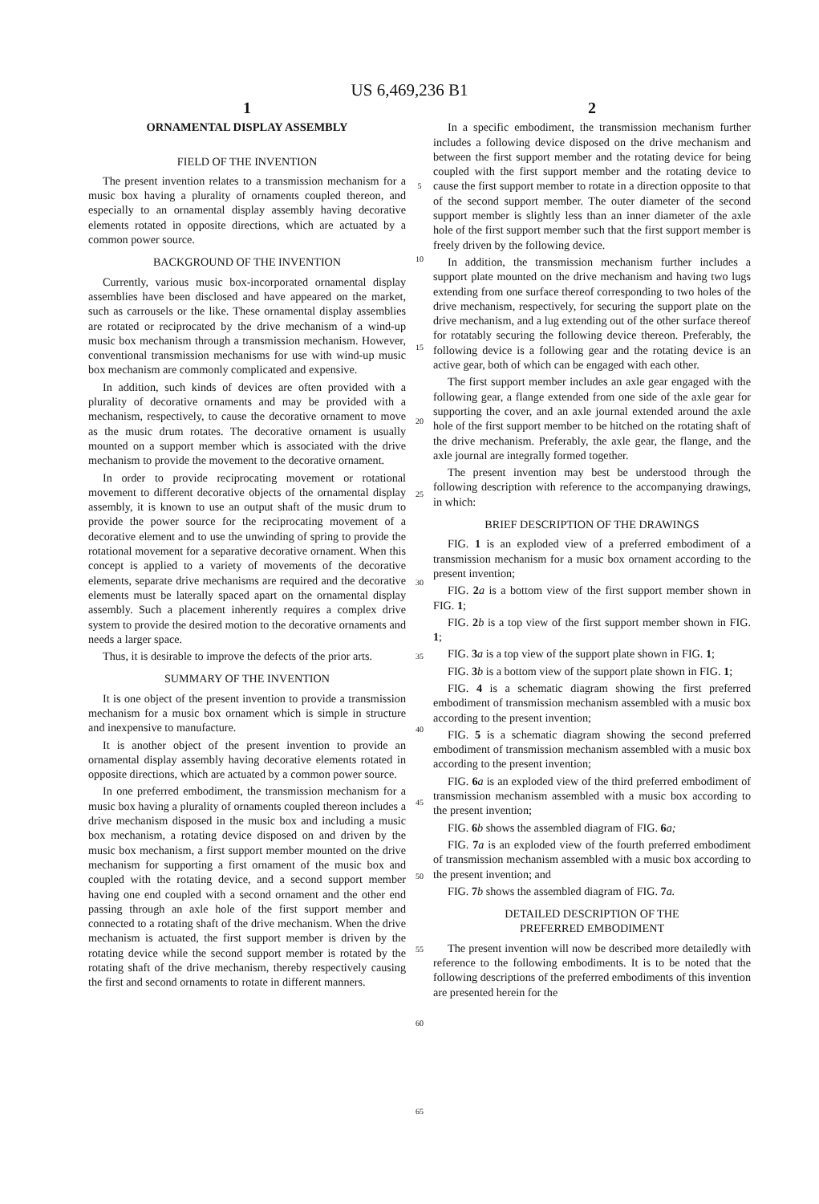US 6,469,236 B1
1
ORNAMENTAL DISPLAY ASSEMBLY
FIELD OF THE INVENTION
The present invention relates to a transmission mechanism for a music box having a plurality of ornaments coupled thereon, and especially to an ornamental display assembly having decorative elements rotated in opposite directions, which are actuated by a common power source.
BACKGROUND OF THE INVENTION
Currently, various music box-incorporated ornamental display assemblies have been disclosed and have appeared on the market, such as carrousels or the like. These ornamental display assemblies are rotated or reciprocated by the drive mechanism of a wind-up music box mechanism through a transmission mechanism. However, conventional transmission mechanisms for use with wind-up music box mechanism are commonly complicated and expensive.
In addition, such kinds of devices are often provided with a plurality of decorative ornaments and may be provided with a mechanism, respectively, to cause the decorative ornament to move as the music drum rotates. The decorative ornament is usually mounted on a support member which is associated with the drive mechanism to provide the movement to the decorative ornament.
In order to provide reciprocating movement or rotational movement to different decorative objects of the ornamental display assembly, it is known to use an output shaft of the music drum to provide the power source for the reciprocating movement of a decorative element and to use the unwinding of spring to provide the rotational movement for a separative decorative ornament. When this concept is applied to a variety of movements of the decorative elements, separate drive mechanisms are required and the decorative elements must be laterally spaced apart on the ornamental display assembly. Such a placement inherently requires a complex drive system to provide the desired motion to the decorative ornaments and needs a larger space.
Thus, it is desirable to improve the defects of the prior arts.
SUMMARY OF THE INVENTION
It is one object of the present invention to provide a transmission mechanism for a music box ornament which is simple in structure and inexpensive to manufacture.
It is another object of the present invention to provide an ornamental display assembly having decorative elements rotated in opposite directions, which are actuated by a common power source.
In one preferred embodiment, the transmission mechanism for a music box having a plurality of ornaments coupled thereon includes a drive mechanism disposed in the music box and including a music box mechanism, a rotating device disposed on and driven by the music box mechanism, a first support member mounted on the drive mechanism for supporting a first ornament of the music box and coupled with the rotating device, and a second support member having one end coupled with a second ornament and the other end passing through an axle hole of the first support member and connected to a rotating shaft of the drive mechanism. When the drive mechanism is actuated, the first support member is driven by the rotating device while the second support member is rotated by the rotating shaft of the drive mechanism, thereby respectively causing the first and second ornaments to rotate in different manners.
5
10
15
20
25
30
35
40
45
50
55
60
65
2
In a specific embodiment, the transmission mechanism further includes a following device disposed on the drive mechanism and between the first support member and the rotating device for being coupled with the first support member and the rotating device to cause the first support member to rotate in a direction opposite to that of the second support member. The outer diameter of the second support member is slightly less than an inner diameter of the axle hole of the first support member such that the first support member is freely driven by the following device.
In addition, the transmission mechanism further includes a support plate mounted on the drive mechanism and having two lugs extending from one surface thereof corresponding to two holes of the drive mechanism, respectively, for securing the support plate on the drive mechanism, and a lug extending out of the other surface thereof for rotatably securing the following device thereon. Preferably, the following device is a following gear and the rotating device is an active gear, both of which can be engaged with each other.
The first support member includes an axle gear engaged with the following gear, a flange extended from one side of the axle gear for supporting the cover, and an axle journal extended around the axle hole of the first support member to be hitched on the rotating shaft of the drive mechanism. Preferably, the axle gear, the flange, and the axle journal are integrally formed together.
The present invention may best be understood through the following description with reference to the accompanying drawings, in which:
BRIEF DESCRIPTION OF THE DRAWINGS
FIG. 1 is an exploded view of a preferred embodiment of a transmission mechanism for a music box ornament according to the present invention;
FIG. 2 a is a bottom view of the first support member shown in FIG. 1;
FIG. 2 b is a top view of the first support member shown in FIG. 1;
FIG. 3 a is a top view of the support plate shown in FIG. 1;
FIG. 3 b is a bottom view of the support plate shown in FIG. 1;
FIG. 4 is a schematic diagram showing the first preferred embodiment of transmission mechanism assembled with a music box according to the present invention;
FIG. 5 is a schematic diagram showing the second preferred embodiment of transmission mechanism assembled with a music box according to the present invention;
FIG. 6 a is an exploded view of the third preferred embodiment of transmission mechanism assembled with a music box according to the present invention;
FIG. 6 b shows the assembled diagram of FIG. 6 a;
FIG. 7 a is an exploded view of the fourth preferred embodiment of transmission mechanism assembled with a music box according to the present invention; and
FIG. 7 b shows the assembled diagram of FIG. 7 a.
DETAILED DESCRIPTION OF THE
PREFERRED EMBODIMENT
The present invention will now be described more detailedly with reference to the following embodiments. It is to be noted that the following descriptions of the preferred embodiments of this invention are presented herein for the